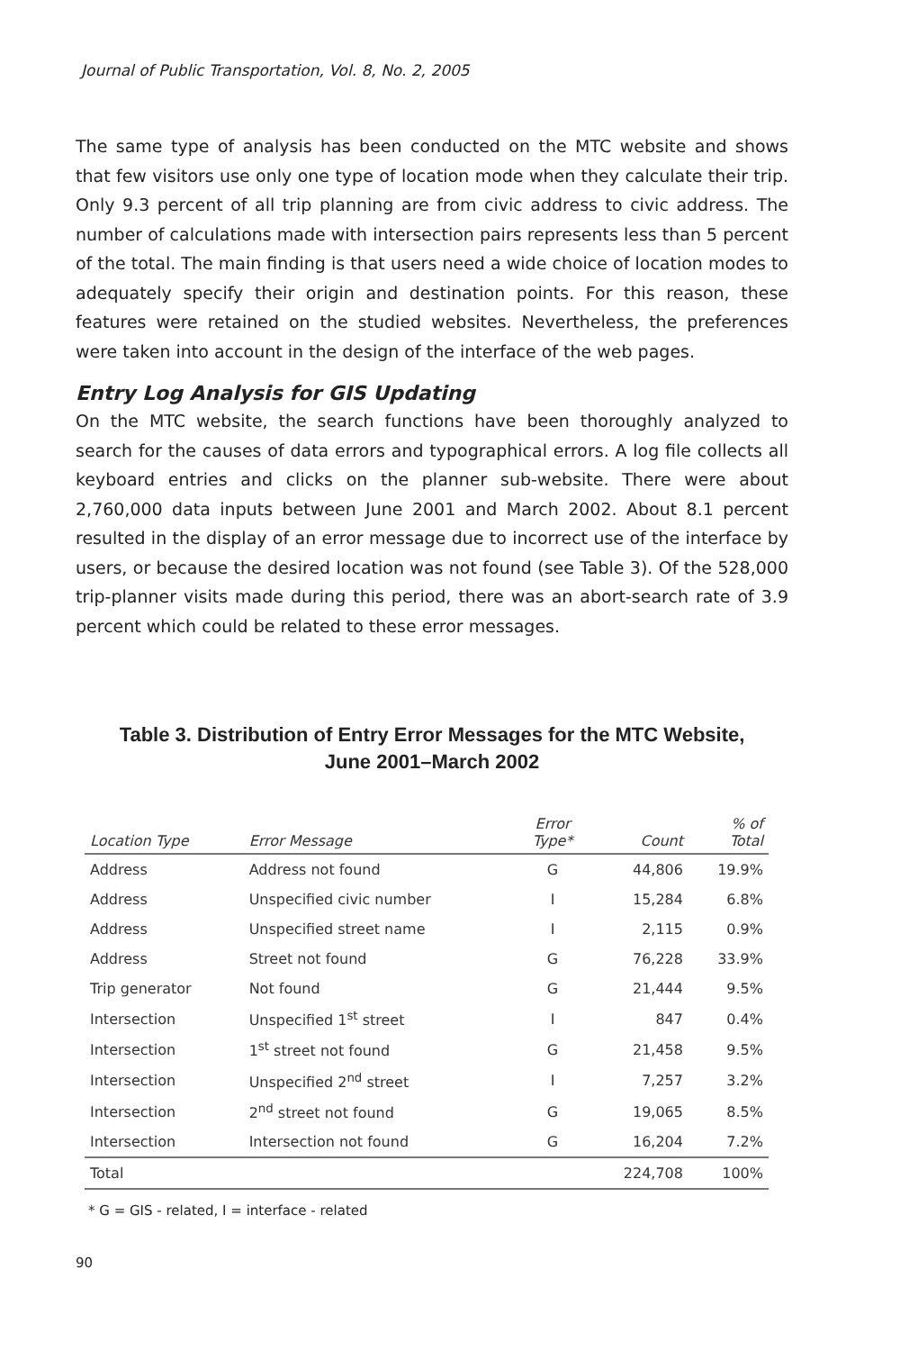Journal of Public Transportation, Vol. 8, No. 2, 2005
The same type of analysis has been conducted on the MTC website and shows that few visitors use only one type of location mode when they calculate their trip. Only 9.3 percent of all trip planning are from civic address to civic address. The number of calculations made with intersection pairs represents less than 5 percent of the total. The main finding is that users need a wide choice of location modes to adequately specify their origin and destination points. For this reason, these features were retained on the studied websites. Nevertheless, the preferences were taken into account in the design of the interface of the web pages.
Entry Log Analysis for GIS Updating
On the MTC website, the search functions have been thoroughly analyzed to search for the causes of data errors and typographical errors. A log file collects all keyboard entries and clicks on the planner sub-website. There were about 2,760,000 data inputs between June 2001 and March 2002. About 8.1 percent resulted in the display of an error message due to incorrect use of the interface by users, or because the desired location was not found (see Table 3). Of the 528,000 trip-planner visits made during this period, there was an abort-search rate of 3.9 percent which could be related to these error messages.
Table 3. Distribution of Entry Error Messages for the MTC Website,
June 2001–March 2002
| Location Type | Error Message | Error Type* | Count | % of Total |
| --- | --- | --- | --- | --- |
| Address | Address not found | G | 44,806 | 19.9% |
| Address | Unspecified civic number | I | 15,284 | 6.8% |
| Address | Unspecified street name | I | 2,115 | 0.9% |
| Address | Street not found | G | 76,228 | 33.9% |
| Trip generator | Not found | G | 21,444 | 9.5% |
| Intersection | Unspecified 1<sup>st</sup> street | I | 847 | 0.4% |
| Intersection | 1<sup>st</sup> street not found | G | 21,458 | 9.5% |
| Intersection | Unspecified 2<sup>nd</sup> street | I | 7,257 | 3.2% |
| Intersection | 2<sup>nd</sup> street not found | G | 19,065 | 8.5% |
| Intersection | Intersection not found | G | 16,204 | 7.2% |
| Total | | | 224,708 | 100% |
* G = GIS - related, I = interface - related
90